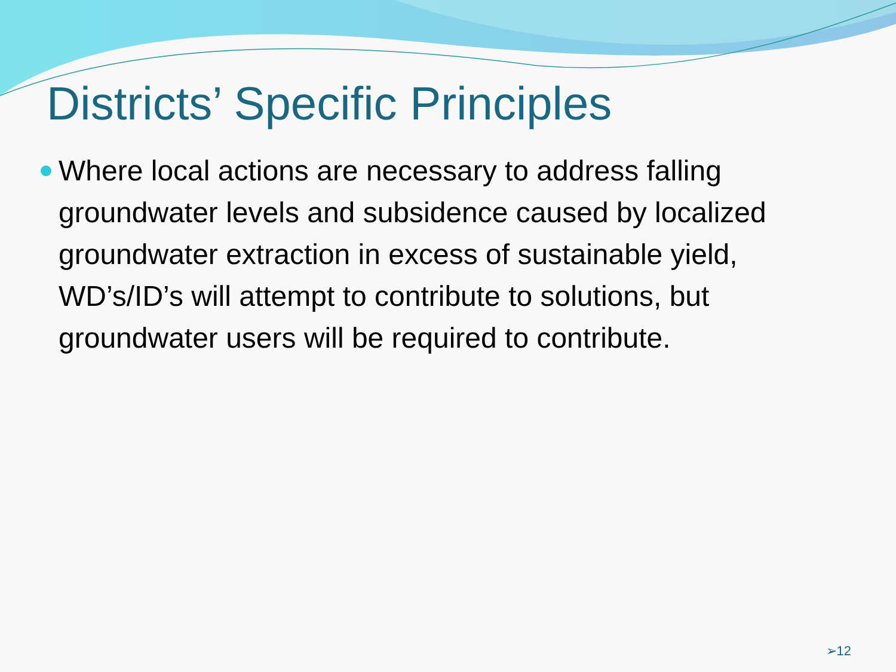Districts’ Specific Principles
Where local actions are necessary to address falling groundwater levels and subsidence caused by localized groundwater extraction in excess of sustainable yield, WD’s/ID’s will attempt to contribute to solutions, but groundwater users will be required to contribute.
➢12